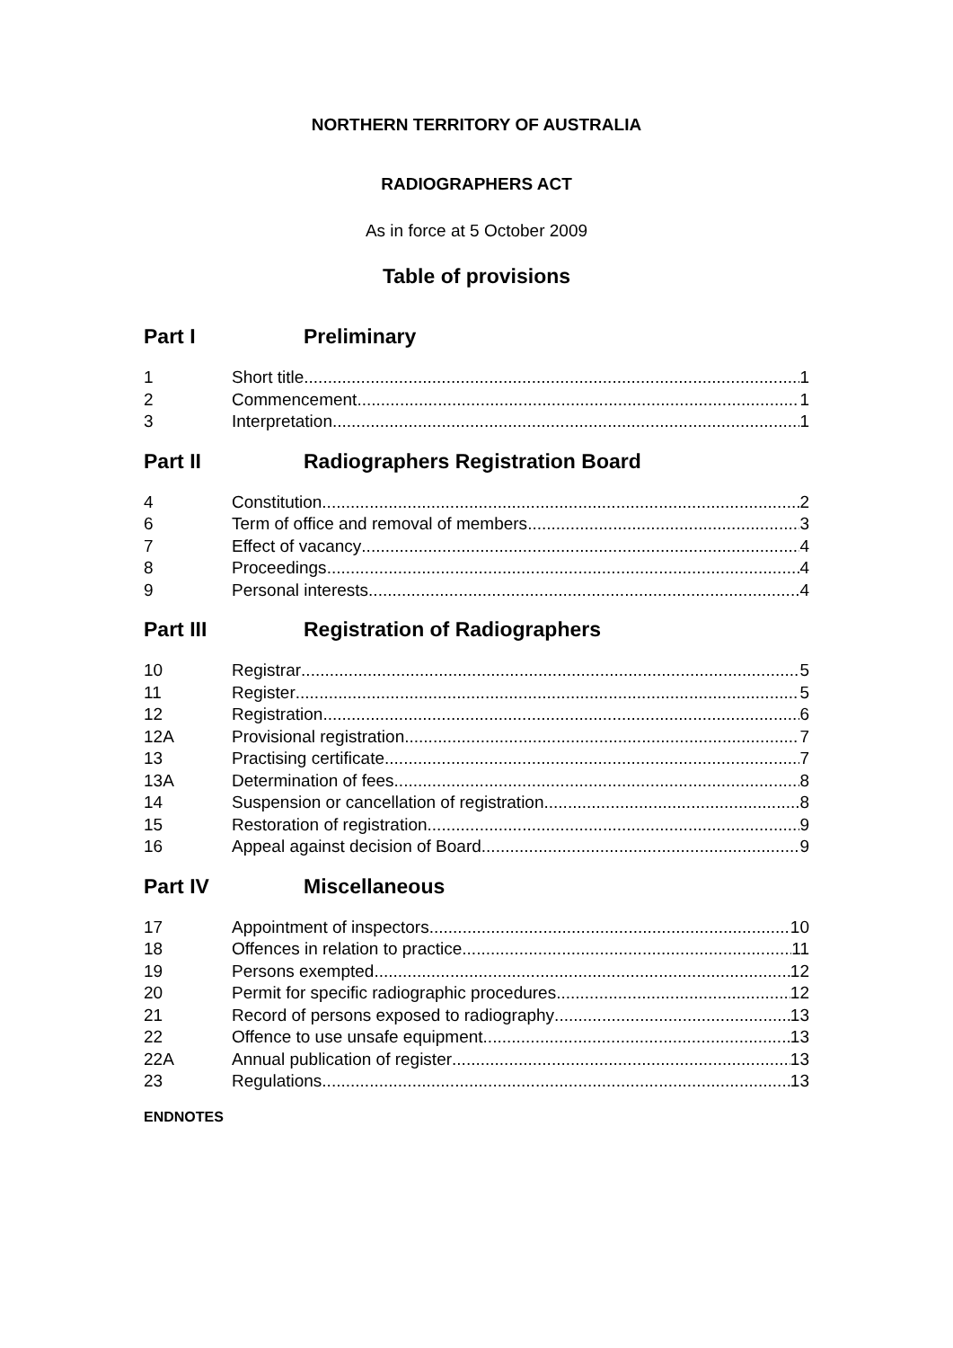NORTHERN TERRITORY OF AUSTRALIA
RADIOGRAPHERS ACT
As in force at 5 October 2009
Table of provisions
Part I Preliminary
1 Short title 1
2 Commencement 1
3 Interpretation 1
Part II Radiographers Registration Board
4 Constitution 2
6 Term of office and removal of members 3
7 Effect of vacancy 4
8 Proceedings 4
9 Personal interests 4
Part III Registration of Radiographers
10 Registrar 5
11 Register 5
12 Registration 6
12A Provisional registration 7
13 Practising certificate 7
13A Determination of fees 8
14 Suspension or cancellation of registration 8
15 Restoration of registration 9
16 Appeal against decision of Board 9
Part IV Miscellaneous
17 Appointment of inspectors 10
18 Offences in relation to practice 11
19 Persons exempted 12
20 Permit for specific radiographic procedures 12
21 Record of persons exposed to radiography 13
22 Offence to use unsafe equipment 13
22A Annual publication of register 13
23 Regulations 13
ENDNOTES